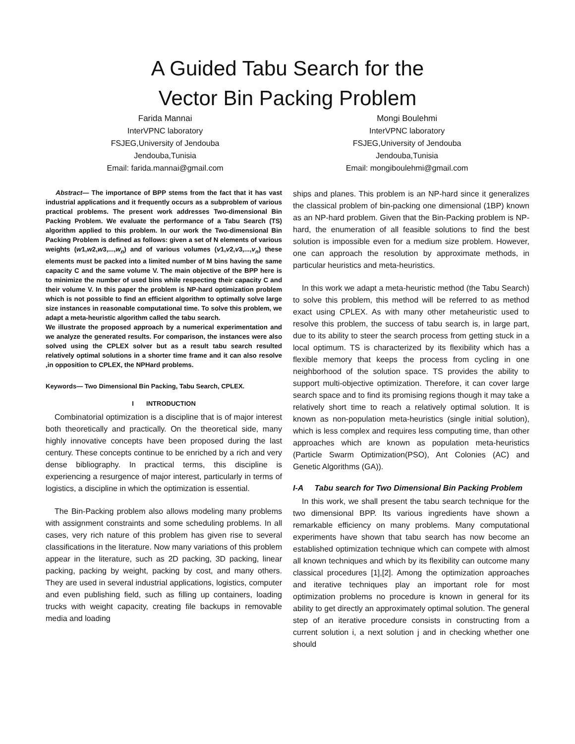A Guided Tabu Search for the
Vector Bin Packing Problem
Farida Mannai
InterVPNC laboratory
FSJEG,University of Jendouba
Jendouba,Tunisia
Email: farida.mannai@gmail.com
Mongi Boulehmi
InterVPNC laboratory
FSJEG,University of Jendouba
Jendouba,Tunisia
Email: mongiboulehmi@gmail.com
Abstract— The importance of BPP stems from the fact that it has vast industrial applications and it frequently occurs as a subproblem of various practical problems. The present work addresses Two-dimensional Bin Packing Problem. We evaluate the performance of a Tabu Search (TS) algorithm applied to this problem. In our work the Two-dimensional Bin Packing Problem is defined as follows: given a set of N elements of various weights (w1,w2,w3,...,w<sub>n</sub>) and of various volumes (v1,v2,v3,...,v<sub>n</sub>) these elements must be packed into a limited number of M bins having the same capacity C and the same volume V. The main objective of the BPP here is to minimize the number of used bins while respecting their capacity C and their volume V. In this paper the problem is NP-hard optimization problem which is not possible to find an efficient algorithm to optimally solve large size instances in reasonable computational time. To solve this problem, we adapt a meta-heuristic algorithm called the tabu search.
We illustrate the proposed approach by a numerical experimentation and we analyze the generated results. For comparison, the instances were also solved using the CPLEX solver but as a result tabu search resulted relatively optimal solutions in a shorter time frame and it can also resolve ,in opposition to CPLEX, the NPHard problems.
Keywords— Two Dimensional Bin Packing, Tabu Search, CPLEX.
I INTRODUCTION
Combinatorial optimization is a discipline that is of major interest both theoretically and practically. On the theoretical side, many highly innovative concepts have been proposed during the last century. These concepts continue to be enriched by a rich and very dense bibliography. In practical terms, this discipline is experiencing a resurgence of major interest, particularly in terms of logistics, a discipline in which the optimization is essential.
The Bin-Packing problem also allows modeling many problems with assignment constraints and some scheduling problems. In all cases, very rich nature of this problem has given rise to several classifications in the literature. Now many variations of this problem appear in the literature, such as 2D packing, 3D packing, linear packing, packing by weight, packing by cost, and many others. They are used in several industrial applications, logistics, computer and even publishing field, such as filling up containers, loading trucks with weight capacity, creating file backups in removable media and loading
ships and planes. This problem is an NP-hard since it generalizes the classical problem of bin-packing one dimensional (1BP) known as an NP-hard problem. Given that the Bin-Packing problem is NP-hard, the enumeration of all feasible solutions to find the best solution is impossible even for a medium size problem. However, one can approach the resolution by approximate methods, in particular heuristics and meta-heuristics.
In this work we adapt a meta-heuristic method (the Tabu Search) to solve this problem, this method will be referred to as method exact using CPLEX. As with many other metaheuristic used to resolve this problem, the success of tabu search is, in large part, due to its ability to steer the search process from getting stuck in a local optimum. TS is characterized by its flexibility which has a flexible memory that keeps the process from cycling in one neighborhood of the solution space. TS provides the ability to support multi-objective optimization. Therefore, it can cover large search space and to find its promising regions though it may take a relatively short time to reach a relatively optimal solution. It is known as non-population meta-heuristics (single initial solution), which is less complex and requires less computing time, than other approaches which are known as population meta-heuristics (Particle Swarm Optimization(PSO), Ant Colonies (AC) and Genetic Algorithms (GA)).
I-A Tabu search for Two Dimensional Bin Packing Problem
In this work, we shall present the tabu search technique for the two dimensional BPP. Its various ingredients have shown a remarkable efficiency on many problems. Many computational experiments have shown that tabu search has now become an established optimization technique which can compete with almost all known techniques and which by its flexibility can outcome many classical procedures [1],[2]. Among the optimization approaches and iterative techniques play an important role for most optimization problems no procedure is known in general for its ability to get directly an approximately optimal solution. The general step of an iterative procedure consists in constructing from a current solution i, a next solution j and in checking whether one should